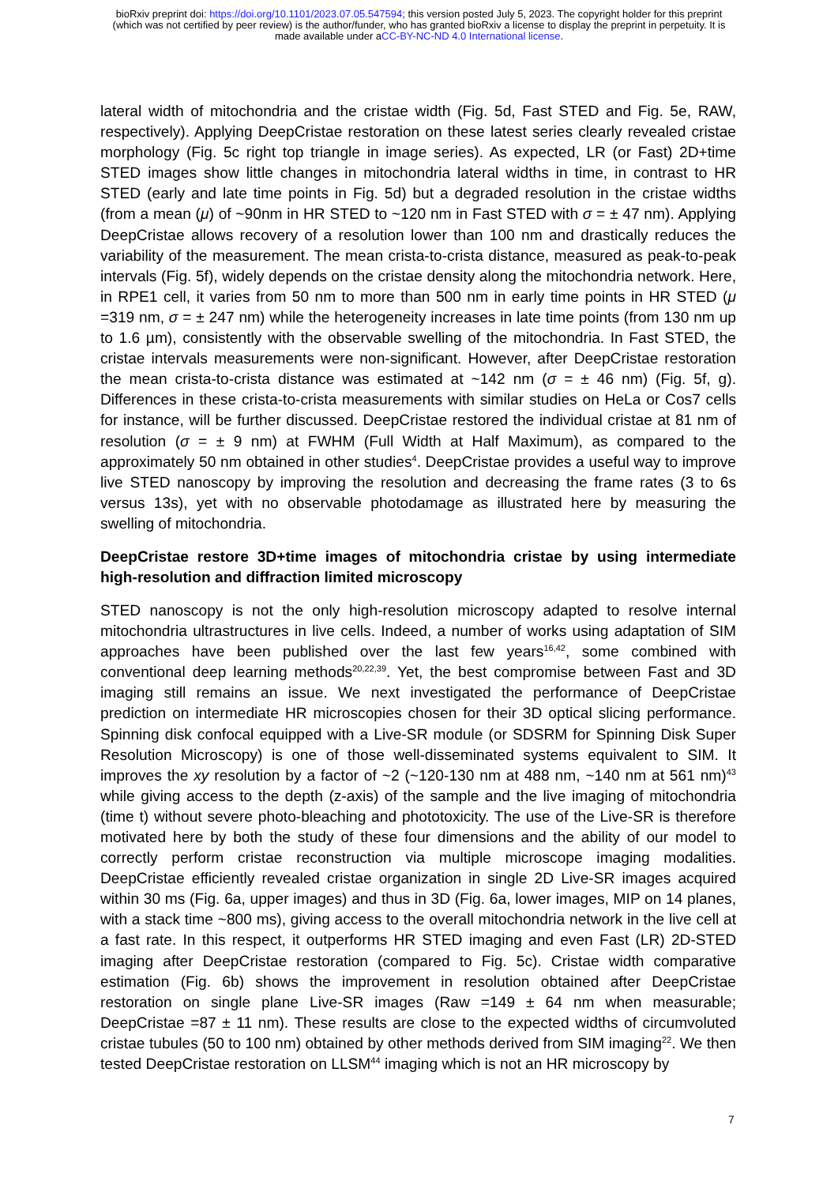bioRxiv preprint doi: https://doi.org/10.1101/2023.07.05.547594; this version posted July 5, 2023. The copyright holder for this preprint
(which was not certified by peer review) is the author/funder, who has granted bioRxiv a license to display the preprint in perpetuity. It is
made available under aCC-BY-NC-ND 4.0 International license.
lateral width of mitochondria and the cristae width (Fig. 5d, Fast STED and Fig. 5e, RAW, respectively). Applying DeepCristae restoration on these latest series clearly revealed cristae morphology (Fig. 5c right top triangle in image series). As expected, LR (or Fast) 2D+time STED images show little changes in mitochondria lateral widths in time, in contrast to HR STED (early and late time points in Fig. 5d) but a degraded resolution in the cristae widths (from a mean (μ) of ~90nm in HR STED to ~120 nm in Fast STED with σ = ± 47 nm). Applying DeepCristae allows recovery of a resolution lower than 100 nm and drastically reduces the variability of the measurement. The mean crista-to-crista distance, measured as peak-to-peak intervals (Fig. 5f), widely depends on the cristae density along the mitochondria network. Here, in RPE1 cell, it varies from 50 nm to more than 500 nm in early time points in HR STED (μ =319 nm, σ = ± 247 nm) while the heterogeneity increases in late time points (from 130 nm up to 1.6 µm), consistently with the observable swelling of the mitochondria. In Fast STED, the cristae intervals measurements were non-significant. However, after DeepCristae restoration the mean crista-to-crista distance was estimated at ~142 nm (σ = ± 46 nm) (Fig. 5f, g). Differences in these crista-to-crista measurements with similar studies on HeLa or Cos7 cells for instance, will be further discussed. DeepCristae restored the individual cristae at 81 nm of resolution (σ = ± 9 nm) at FWHM (Full Width at Half Maximum), as compared to the approximately 50 nm obtained in other studies<sup>4</sup>. DeepCristae provides a useful way to improve live STED nanoscopy by improving the resolution and decreasing the frame rates (3 to 6s versus 13s), yet with no observable photodamage as illustrated here by measuring the swelling of mitochondria.
DeepCristae restore 3D+time images of mitochondria cristae by using intermediate high-resolution and diffraction limited microscopy
STED nanoscopy is not the only high-resolution microscopy adapted to resolve internal mitochondria ultrastructures in live cells. Indeed, a number of works using adaptation of SIM approaches have been published over the last few years<sup>16,42</sup>, some combined with conventional deep learning methods<sup>20,22,39</sup>. Yet, the best compromise between Fast and 3D imaging still remains an issue. We next investigated the performance of DeepCristae prediction on intermediate HR microscopies chosen for their 3D optical slicing performance. Spinning disk confocal equipped with a Live-SR module (or SDSRM for Spinning Disk Super Resolution Microscopy) is one of those well-disseminated systems equivalent to SIM. It improves the xy resolution by a factor of ~2 (~120-130 nm at 488 nm, ~140 nm at 561 nm)<sup>43</sup> while giving access to the depth (z-axis) of the sample and the live imaging of mitochondria (time t) without severe photo-bleaching and phototoxicity. The use of the Live-SR is therefore motivated here by both the study of these four dimensions and the ability of our model to correctly perform cristae reconstruction via multiple microscope imaging modalities. DeepCristae efficiently revealed cristae organization in single 2D Live-SR images acquired within 30 ms (Fig. 6a, upper images) and thus in 3D (Fig. 6a, lower images, MIP on 14 planes, with a stack time ~800 ms), giving access to the overall mitochondria network in the live cell at a fast rate. In this respect, it outperforms HR STED imaging and even Fast (LR) 2D-STED imaging after DeepCristae restoration (compared to Fig. 5c). Cristae width comparative estimation (Fig. 6b) shows the improvement in resolution obtained after DeepCristae restoration on single plane Live-SR images (Raw =149 ± 64 nm when measurable; DeepCristae =87 ± 11 nm). These results are close to the expected widths of circumvoluted cristae tubules (50 to 100 nm) obtained by other methods derived from SIM imaging<sup>22</sup>. We then tested DeepCristae restoration on LLSM<sup>44</sup> imaging which is not an HR microscopy by
7